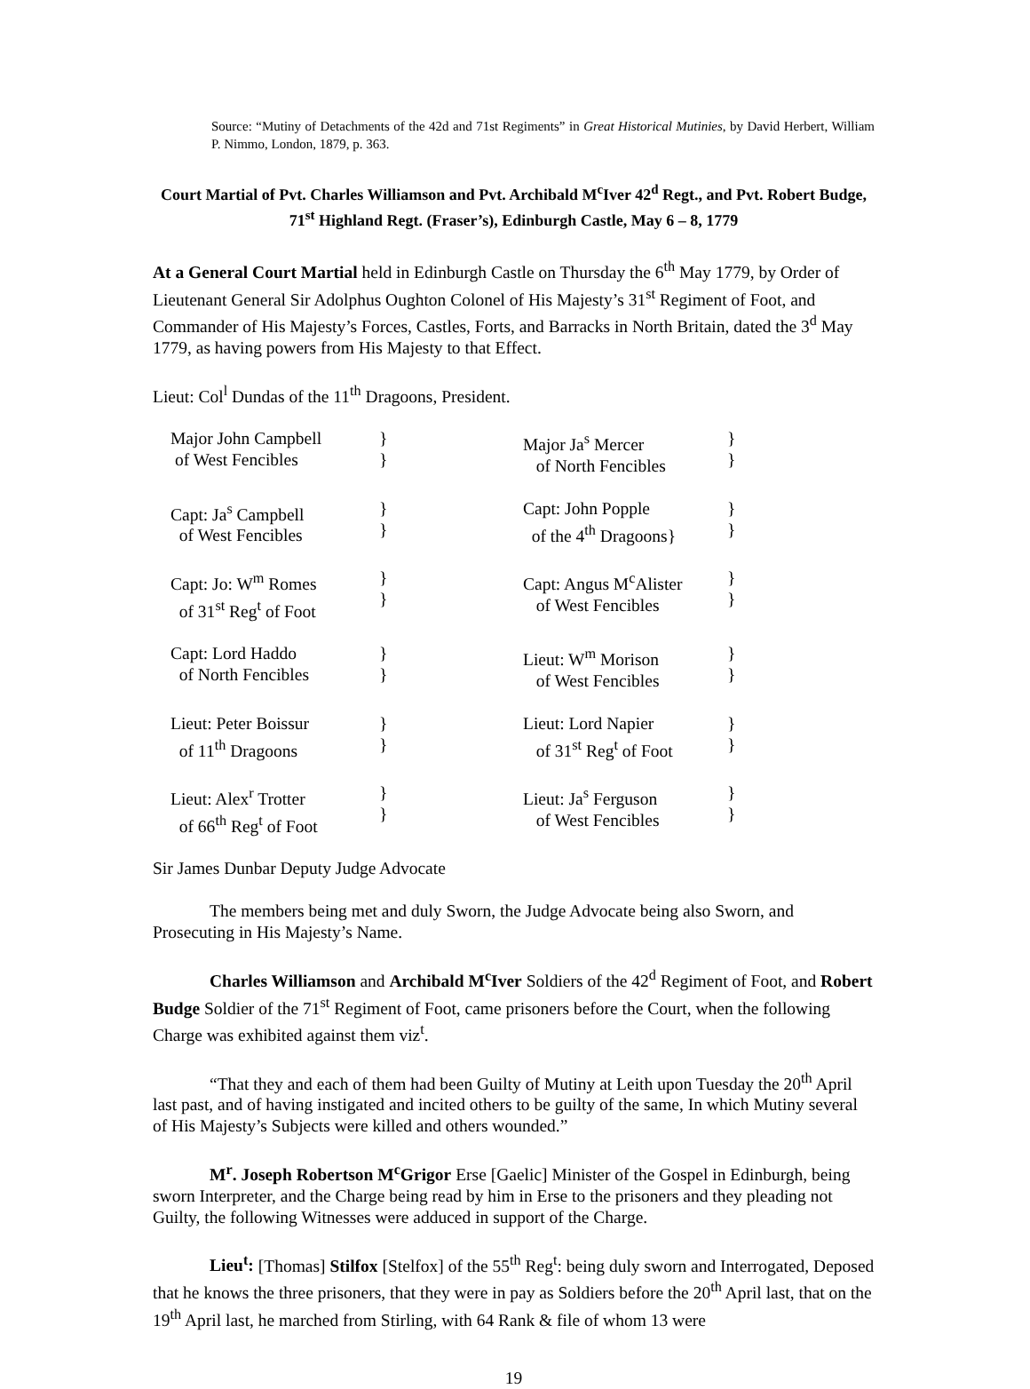Source: “Mutiny of Detachments of the 42d and 71st Regiments” in Great Historical Mutinies, by David Herbert, William P. Nimmo, London, 1879, p. 363.
Court Martial of Pvt. Charles Williamson and Pvt. Archibald M<sup>c</sup>Iver 42<sup>d</sup> Regt., and Pvt. Robert Budge, 71<sup>st</sup> Highland Regt. (Fraser’s), Edinburgh Castle, May 6 – 8, 1779
At a General Court Martial held in Edinburgh Castle on Thursday the 6<sup>th</sup> May 1779, by Order of Lieutenant General Sir Adolphus Oughton Colonel of His Majesty’s 31<sup>st</sup> Regiment of Foot, and Commander of His Majesty’s Forces, Castles, Forts, and Barracks in North Britain, dated the 3<sup>d</sup> May 1779, as having powers from His Majesty to that Effect.
Lieut: Col<sup>l</sup> Dundas of the 11<sup>th</sup> Dragoons, President.
| Major John Campbell of West Fencibles | } } | Major Ja<sup>s</sup> Mercer of North Fencibles | } } |
| Capt: Ja<sup>s</sup> Campbell of West Fencibles | } } | Capt: John Popple of the 4<sup>th</sup> Dragoons} | } } |
| Capt: Jo: W<sup>m</sup> Romes of 31<sup>st</sup> Reg<sup>t</sup> of Foot | } } | Capt: Angus M<sup>c</sup>Alister of West Fencibles | } } |
| Capt: Lord Haddo of North Fencibles | } } | Lieut: W<sup>m</sup> Morison of West Fencibles | } } |
| Lieut: Peter Boissur of 11<sup>th</sup> Dragoons | } } | Lieut: Lord Napier of 31<sup>st</sup> Reg<sup>t</sup> of Foot | } } |
| Lieut: Alex<sup>r</sup> Trotter of 66<sup>th</sup> Reg<sup>t</sup> of Foot | } } | Lieut: Ja<sup>s</sup> Ferguson of West Fencibles | } } |
Sir James Dunbar Deputy Judge Advocate
The members being met and duly Sworn, the Judge Advocate being also Sworn, and Prosecuting in His Majesty’s Name.
Charles Williamson and Archibald M<sup>c</sup>Iver Soldiers of the 42<sup>d</sup> Regiment of Foot, and Robert Budge Soldier of the 71<sup>st</sup> Regiment of Foot, came prisoners before the Court, when the following Charge was exhibited against them viz<sup>t</sup>.
“That they and each of them had been Guilty of Mutiny at Leith upon Tuesday the 20<sup>th</sup> April last past, and of having instigated and incited others to be guilty of the same, In which Mutiny several of His Majesty’s Subjects were killed and others wounded.”
M<sup>r</sup>. Joseph Robertson M<sup>c</sup>Grigor Erse [Gaelic] Minister of the Gospel in Edinburgh, being sworn Interpreter, and the Charge being read by him in Erse to the prisoners and they pleading not Guilty, the following Witnesses were adduced in support of the Charge.
Lieu<sup>t</sup>: [Thomas] Stilfox [Stelfox] of the 55<sup>th</sup> Reg<sup>t</sup>: being duly sworn and Interrogated, Deposed that he knows the three prisoners, that they were in pay as Soldiers before the 20<sup>th</sup> April last, that on the 19<sup>th</sup> April last, he marched from Stirling, with 64 Rank & file of whom 13 were
19